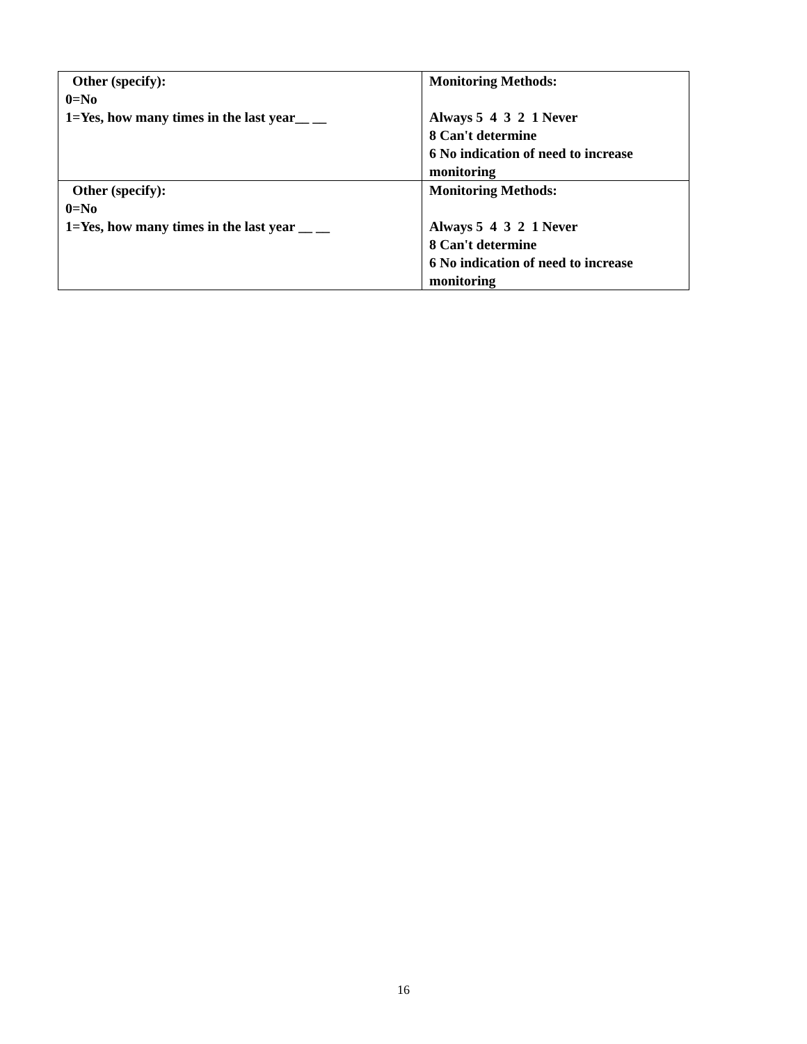| Other (specify): 0=No 1=Yes, how many times in the last year__ __ | Monitoring Methods: Always 5 4 3 2 1 Never 8 Can't determine 6 No indication of need to increase monitoring |
| Other (specify): 0=No 1=Yes, how many times in the last year __ __ | Monitoring Methods: Always 5 4 3 2 1 Never 8 Can't determine 6 No indication of need to increase monitoring |
16